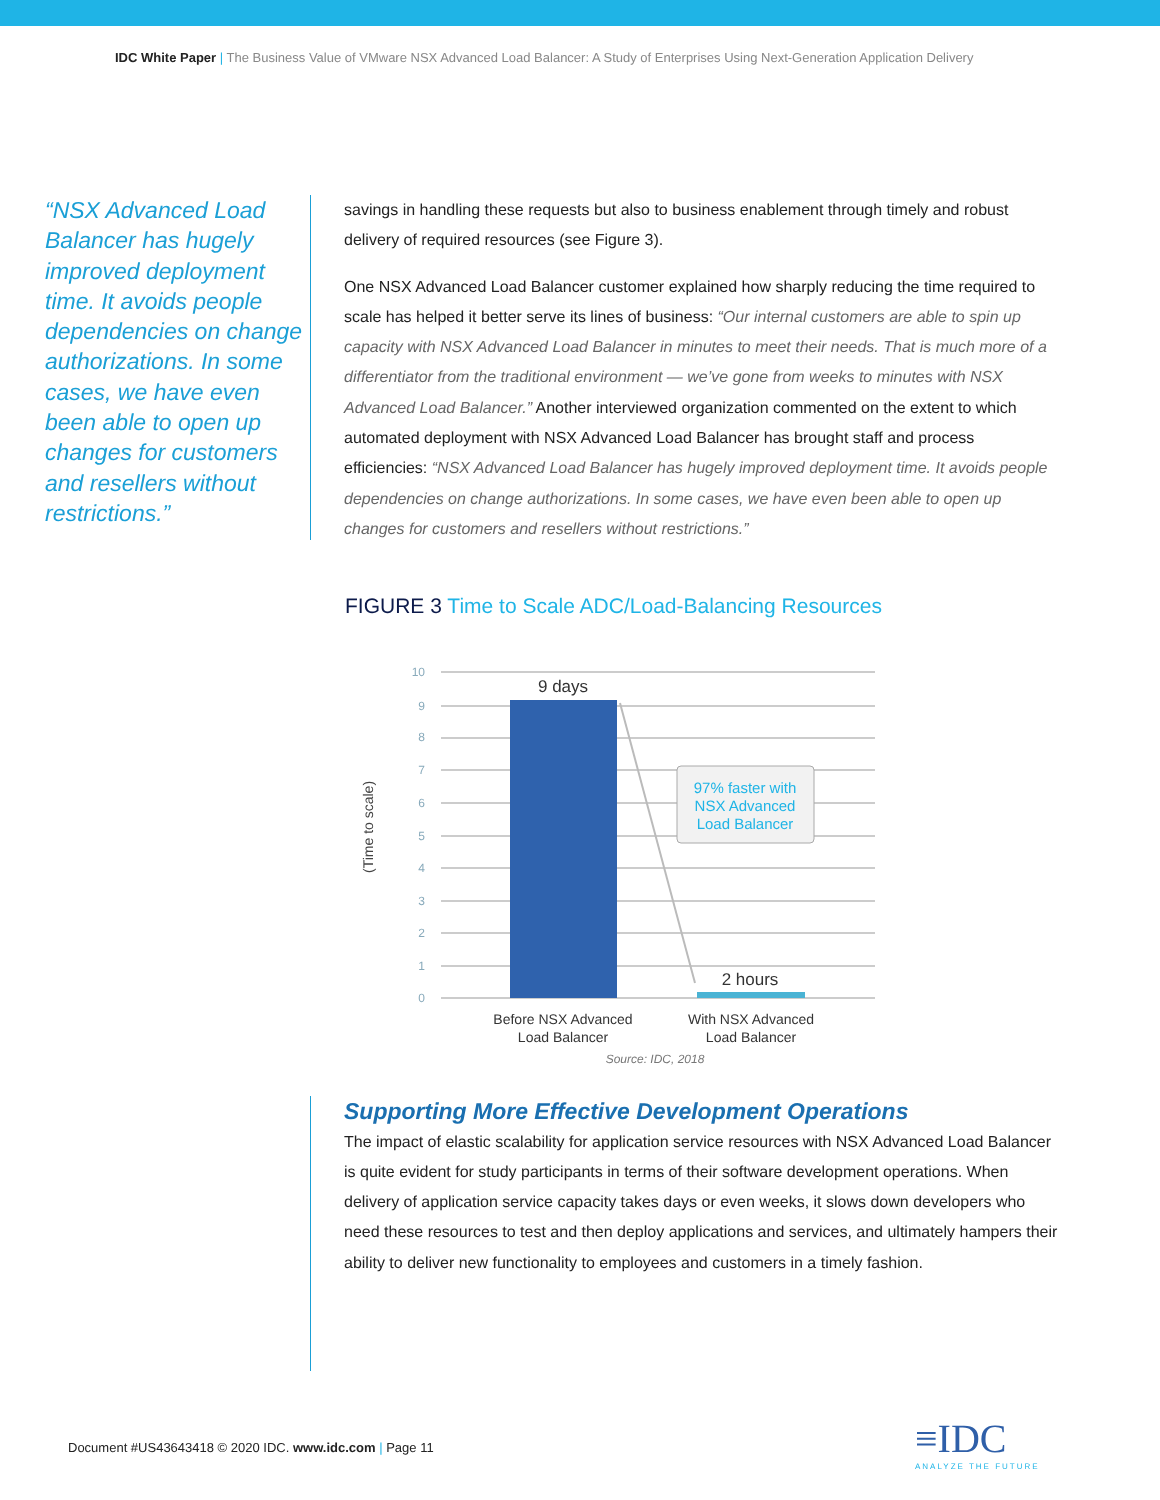IDC White Paper | The Business Value of VMware NSX Advanced Load Balancer: A Study of Enterprises Using Next-Generation Application Delivery
“NSX Advanced Load Balancer has hugely improved deployment time. It avoids people dependencies on change authorizations. In some cases, we have even been able to open up changes for customers and resellers without restrictions.”
savings in handling these requests but also to business enablement through timely and robust delivery of required resources (see Figure 3).
One NSX Advanced Load Balancer customer explained how sharply reducing the time required to scale has helped it better serve its lines of business: “Our internal customers are able to spin up capacity with NSX Advanced Load Balancer in minutes to meet their needs. That is much more of a differentiator from the traditional environment — we’ve gone from weeks to minutes with NSX Advanced Load Balancer.” Another interviewed organization commented on the extent to which automated deployment with NSX Advanced Load Balancer has brought staff and process efficiencies: “NSX Advanced Load Balancer has hugely improved deployment time. It avoids people dependencies on change authorizations. In some cases, we have even been able to open up changes for customers and resellers without restrictions.”
FIGURE 3 Time to Scale ADC/Load-Balancing Resources
(Time to scale)
10
9
8
7
6
5
4
3
2
1
0
9 days
2 hours
97% faster with
NSX Advanced
Load Balancer
Before NSX Advanced
Load Balancer
With NSX Advanced
Load Balancer
Source: IDC, 2018
Supporting More Effective Development Operations
The impact of elastic scalability for application service resources with NSX Advanced Load Balancer is quite evident for study participants in terms of their software development operations. When delivery of application service capacity takes days or even weeks, it slows down developers who need these resources to test and then deploy applications and services, and ultimately hampers their ability to deliver new functionality to employees and customers in a timely fashion.
Document #US43643418 © 2020 IDC. www.idc.com | Page 11
≡IDC
ANALYZE THE FUTURE